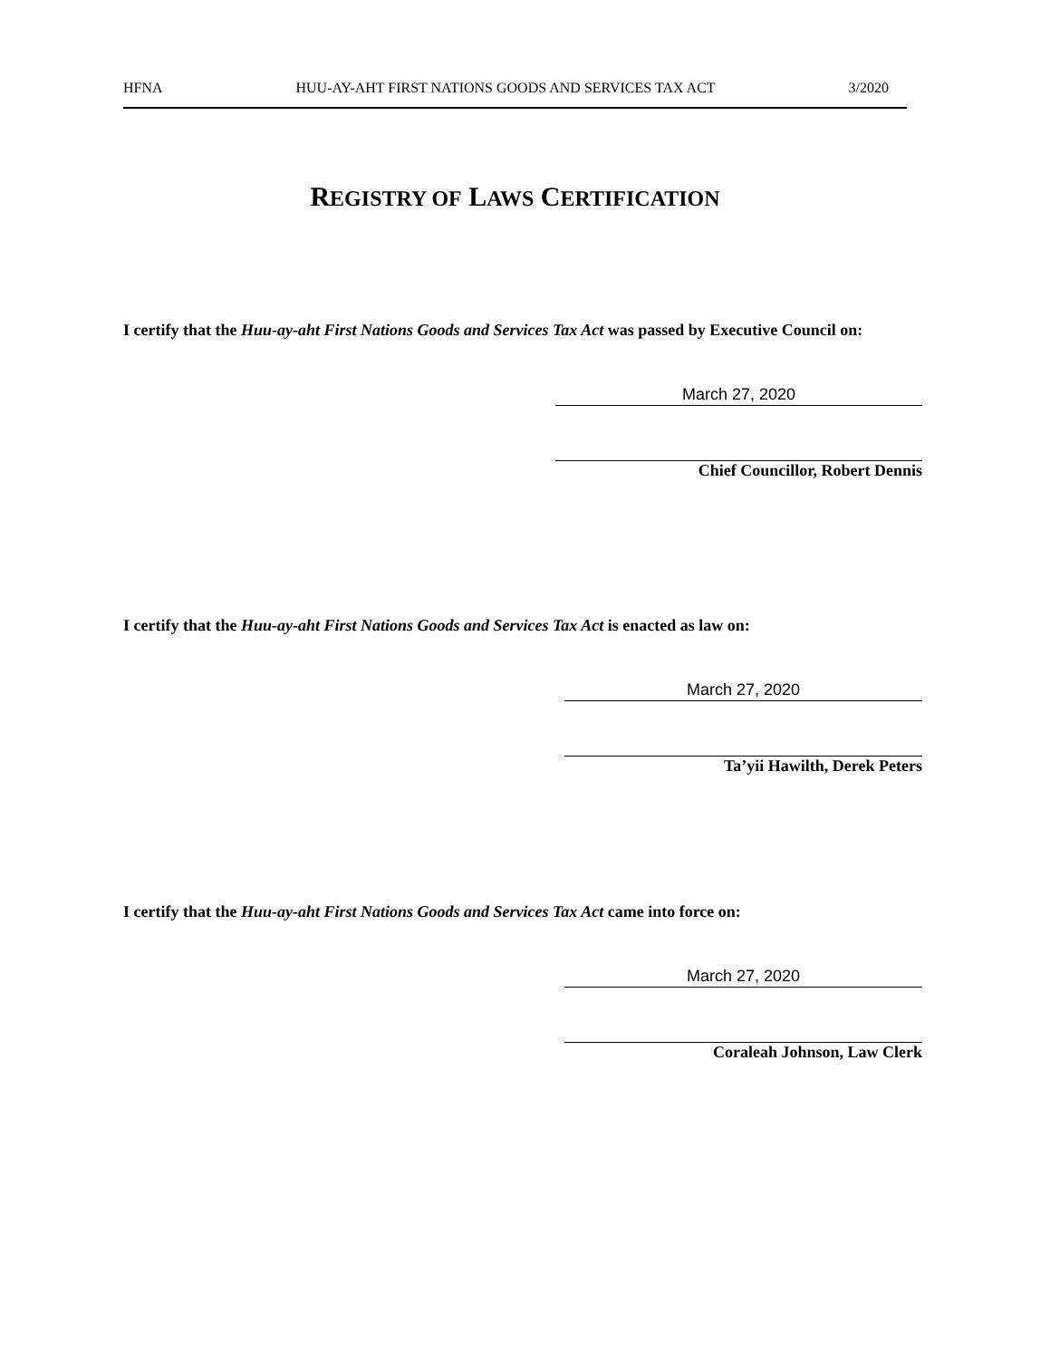HFNA HUU-AY-AHT FIRST NATIONS GOODS AND SERVICES TAX ACT 3/2020
REGISTRY OF LAWS CERTIFICATION
I certify that the Huu-ay-aht First Nations Goods and Services Tax Act was passed by Executive Council on:
March 27, 2020
Chief Councillor, Robert Dennis
I certify that the Huu-ay-aht First Nations Goods and Services Tax Act is enacted as law on:
March 27, 2020
Ta’yii Hawilth, Derek Peters
I certify that the Huu-ay-aht First Nations Goods and Services Tax Act came into force on:
March 27, 2020
Coraleah Johnson, Law Clerk